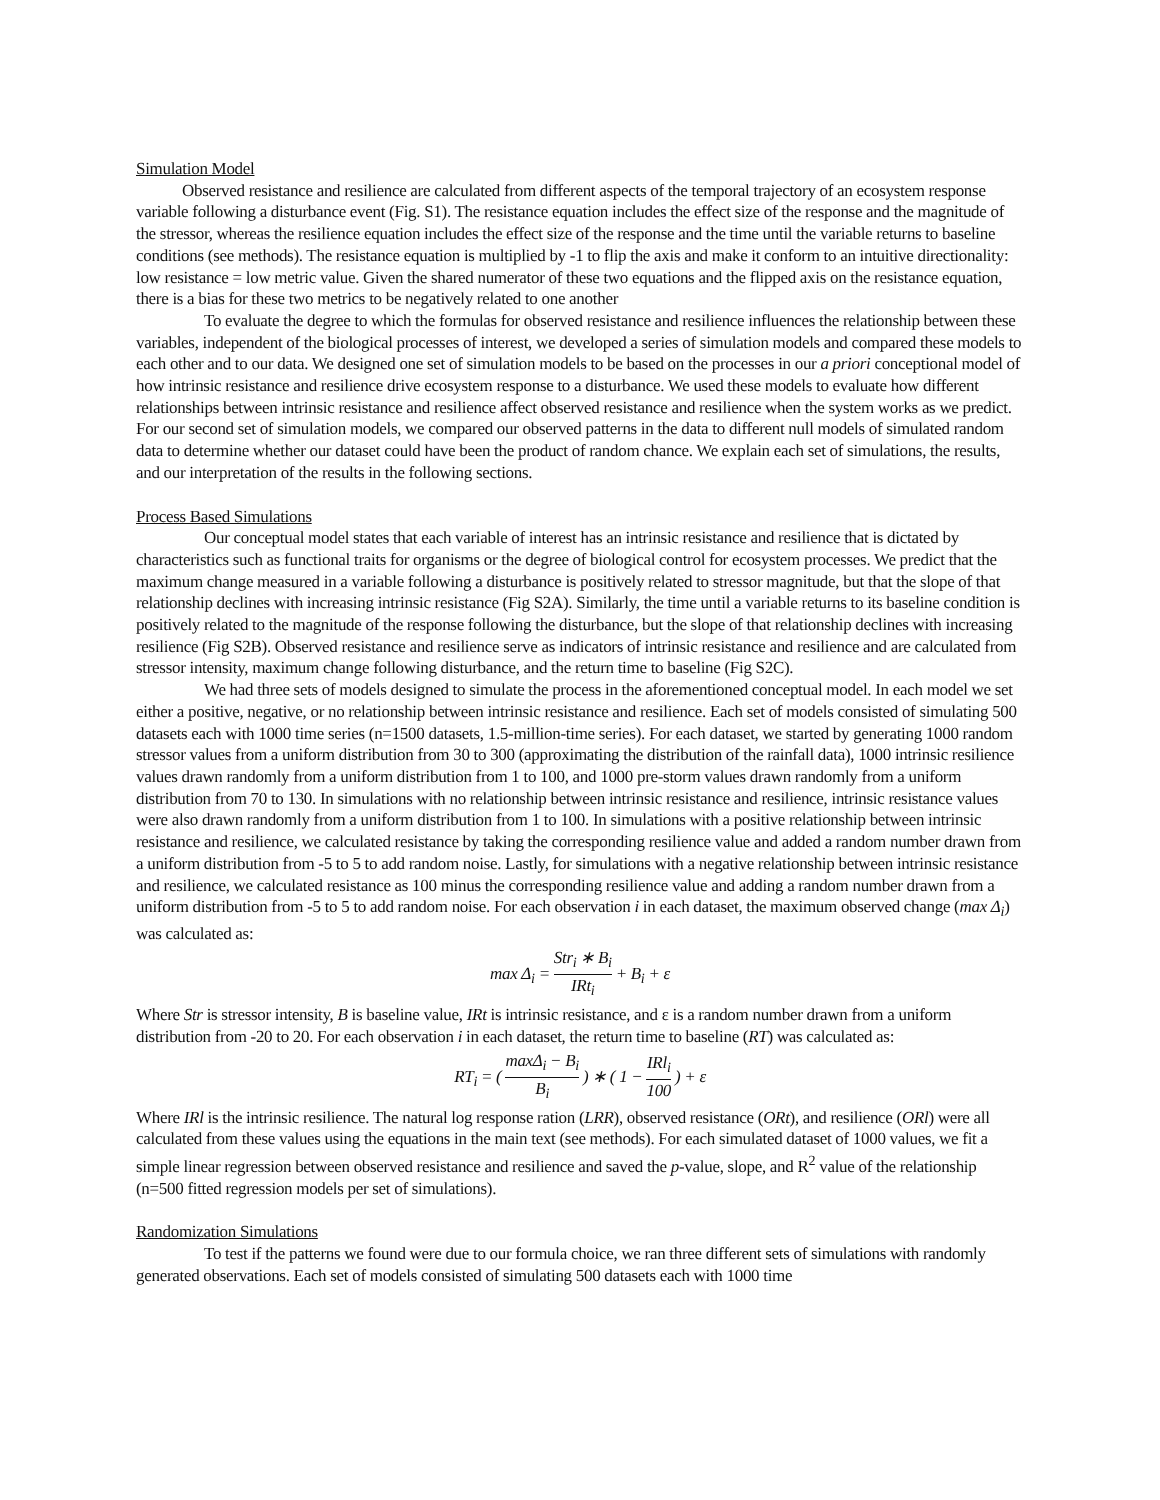Simulation Model
Observed resistance and resilience are calculated from different aspects of the temporal trajectory of an ecosystem response variable following a disturbance event (Fig. S1). The resistance equation includes the effect size of the response and the magnitude of the stressor, whereas the resilience equation includes the effect size of the response and the time until the variable returns to baseline conditions (see methods). The resistance equation is multiplied by -1 to flip the axis and make it conform to an intuitive directionality: low resistance = low metric value. Given the shared numerator of these two equations and the flipped axis on the resistance equation, there is a bias for these two metrics to be negatively related to one another
To evaluate the degree to which the formulas for observed resistance and resilience influences the relationship between these variables, independent of the biological processes of interest, we developed a series of simulation models and compared these models to each other and to our data. We designed one set of simulation models to be based on the processes in our a priori conceptional model of how intrinsic resistance and resilience drive ecosystem response to a disturbance. We used these models to evaluate how different relationships between intrinsic resistance and resilience affect observed resistance and resilience when the system works as we predict. For our second set of simulation models, we compared our observed patterns in the data to different null models of simulated random data to determine whether our dataset could have been the product of random chance. We explain each set of simulations, the results, and our interpretation of the results in the following sections.
Process Based Simulations
Our conceptual model states that each variable of interest has an intrinsic resistance and resilience that is dictated by characteristics such as functional traits for organisms or the degree of biological control for ecosystem processes. We predict that the maximum change measured in a variable following a disturbance is positively related to stressor magnitude, but that the slope of that relationship declines with increasing intrinsic resistance (Fig S2A). Similarly, the time until a variable returns to its baseline condition is positively related to the magnitude of the response following the disturbance, but the slope of that relationship declines with increasing resilience (Fig S2B). Observed resistance and resilience serve as indicators of intrinsic resistance and resilience and are calculated from stressor intensity, maximum change following disturbance, and the return time to baseline (Fig S2C).
We had three sets of models designed to simulate the process in the aforementioned conceptual model. In each model we set either a positive, negative, or no relationship between intrinsic resistance and resilience. Each set of models consisted of simulating 500 datasets each with 1000 time series (n=1500 datasets, 1.5-million-time series). For each dataset, we started by generating 1000 random stressor values from a uniform distribution from 30 to 300 (approximating the distribution of the rainfall data), 1000 intrinsic resilience values drawn randomly from a uniform distribution from 1 to 100, and 1000 pre-storm values drawn randomly from a uniform distribution from 70 to 130. In simulations with no relationship between intrinsic resistance and resilience, intrinsic resistance values were also drawn randomly from a uniform distribution from 1 to 100. In simulations with a positive relationship between intrinsic resistance and resilience, we calculated resistance by taking the corresponding resilience value and added a random number drawn from a uniform distribution from -5 to 5 to add random noise. Lastly, for simulations with a negative relationship between intrinsic resistance and resilience, we calculated resistance as 100 minus the corresponding resilience value and adding a random number drawn from a uniform distribution from -5 to 5 to add random noise. For each observation i in each dataset, the maximum observed change (max Δ<sub>i</sub>) was calculated as:
max Δ<sub>i</sub> = Str<sub>i</sub> ∗ B<sub>i</sub> IRt<sub>i</sub> + B<sub>i</sub> + ε
Where Str is stressor intensity, B is baseline value, IRt is intrinsic resistance, and ε is a random number drawn from a uniform distribution from -20 to 20. For each observation i in each dataset, the return time to baseline (RT) was calculated as:
RT<sub>i</sub> = ( maxΔ<sub>i</sub> − B<sub>i</sub> B<sub>i</sub> ) ∗ ( 1 − IRl<sub>i</sub> 100 ) + ε
Where IRl is the intrinsic resilience. The natural log response ration (LRR), observed resistance (ORt), and resilience (ORl) were all calculated from these values using the equations in the main text (see methods). For each simulated dataset of 1000 values, we fit a simple linear regression between observed resistance and resilience and saved the p-value, slope, and R<sup>2</sup> value of the relationship (n=500 fitted regression models per set of simulations).
Randomization Simulations
To test if the patterns we found were due to our formula choice, we ran three different sets of simulations with randomly generated observations. Each set of models consisted of simulating 500 datasets each with 1000 time